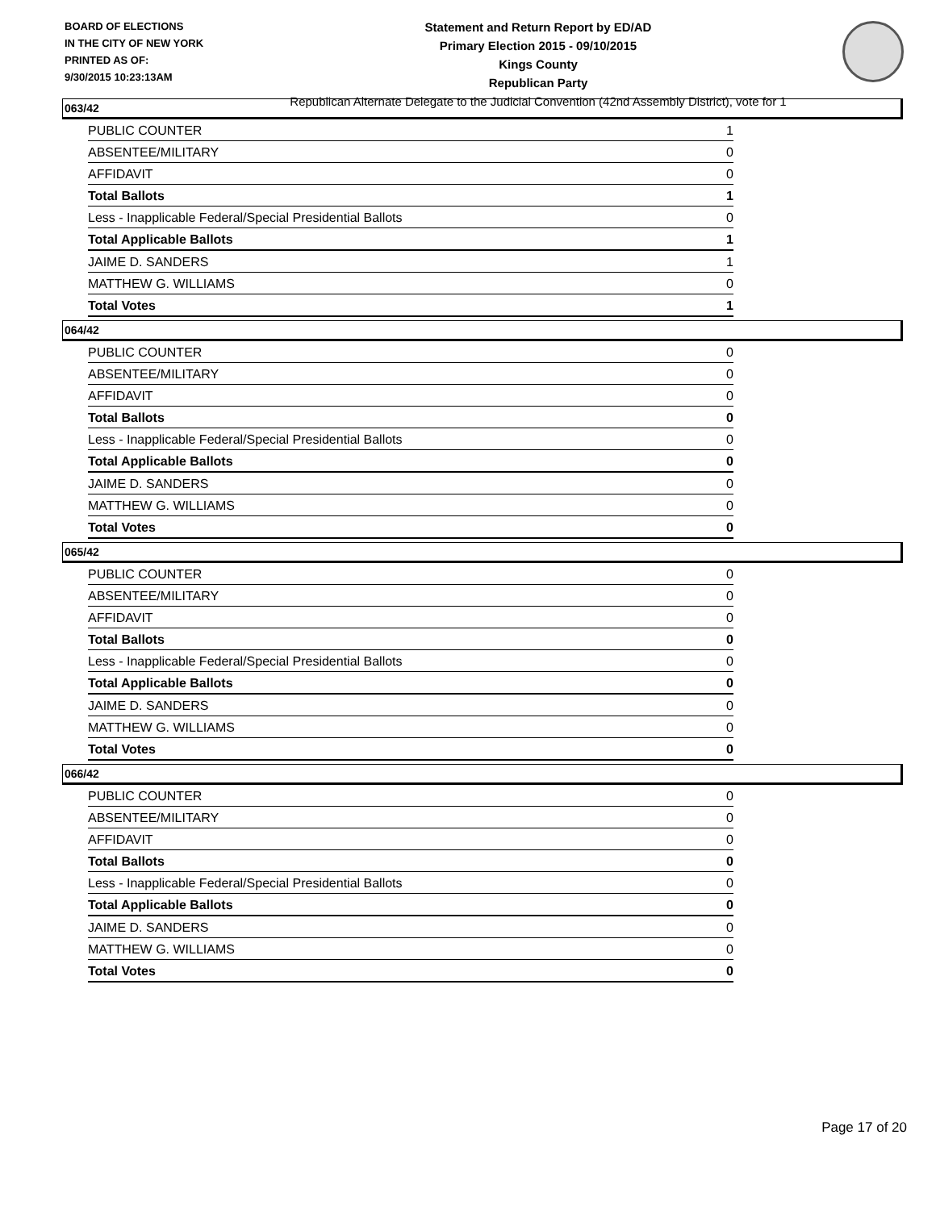BOARD OF ELECTIONS
IN THE CITY OF NEW YORK
PRINTED AS OF:
9/30/2015 10:23:13AM
Statement and Return Report by ED/AD
Primary Election 2015 - 09/10/2015
Kings County
Republican Party
Republican Alternate Delegate to the Judicial Convention (42nd Assembly District), vote for 1
063/42
| PUBLIC COUNTER | 1 |
| ABSENTEE/MILITARY | 0 |
| AFFIDAVIT | 0 |
| Total Ballots | 1 |
| Less - Inapplicable Federal/Special Presidential Ballots | 0 |
| Total Applicable Ballots | 1 |
| JAIME D. SANDERS | 1 |
| MATTHEW G. WILLIAMS | 0 |
| Total Votes | 1 |
064/42
| PUBLIC COUNTER | 0 |
| ABSENTEE/MILITARY | 0 |
| AFFIDAVIT | 0 |
| Total Ballots | 0 |
| Less - Inapplicable Federal/Special Presidential Ballots | 0 |
| Total Applicable Ballots | 0 |
| JAIME D. SANDERS | 0 |
| MATTHEW G. WILLIAMS | 0 |
| Total Votes | 0 |
065/42
| PUBLIC COUNTER | 0 |
| ABSENTEE/MILITARY | 0 |
| AFFIDAVIT | 0 |
| Total Ballots | 0 |
| Less - Inapplicable Federal/Special Presidential Ballots | 0 |
| Total Applicable Ballots | 0 |
| JAIME D. SANDERS | 0 |
| MATTHEW G. WILLIAMS | 0 |
| Total Votes | 0 |
066/42
| PUBLIC COUNTER | 0 |
| ABSENTEE/MILITARY | 0 |
| AFFIDAVIT | 0 |
| Total Ballots | 0 |
| Less - Inapplicable Federal/Special Presidential Ballots | 0 |
| Total Applicable Ballots | 0 |
| JAIME D. SANDERS | 0 |
| MATTHEW G. WILLIAMS | 0 |
| Total Votes | 0 |
Page 17 of 20